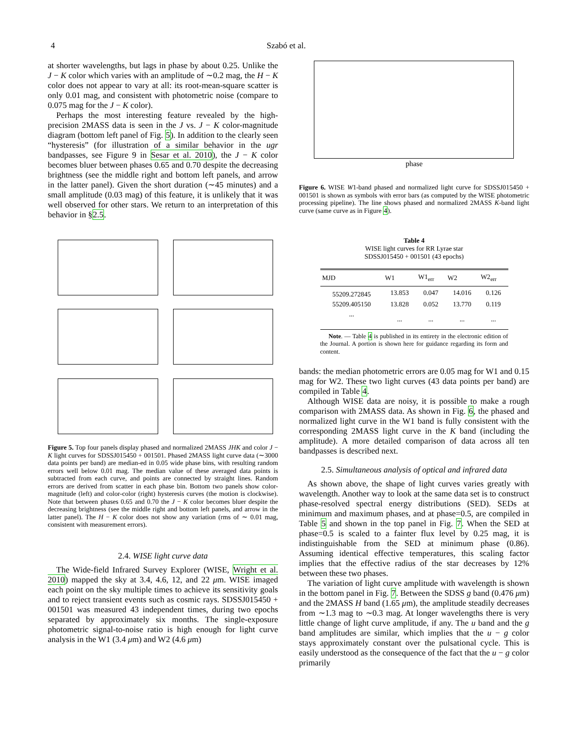4 Szabó et al.
at shorter wavelengths, but lags in phase by about 0.25. Unlike the J − K color which varies with an amplitude of ∼0.2 mag, the H − K color does not appear to vary at all: its root-mean-square scatter is only 0.01 mag, and consistent with photometric noise (compare to 0.075 mag for the J − K color).
Perhaps the most interesting feature revealed by the high-precision 2MASS data is seen in the J vs. J − K color-magnitude diagram (bottom left panel of Fig. 5). In addition to the clearly seen “hysteresis” (for illustration of a similar behavior in the ugr bandpasses, see Figure 9 in Sesar et al. 2010), the J − K color becomes bluer between phases 0.65 and 0.70 despite the decreasing brightness (see the middle right and bottom left panels, and arrow in the latter panel). Given the short duration (∼45 minutes) and a small amplitude (0.03 mag) of this feature, it is unlikely that it was well observed for other stars. We return to an interpretation of this behavior in §2.5.
Figure 5. Top four panels display phased and normalized 2MASS JHK and color J − K light curves for SDSSJ015450 + 001501. Phased 2MASS light curve data (∼3000 data points per band) are median-ed in 0.05 wide phase bins, with resulting random errors well below 0.01 mag. The median value of these averaged data points is subtracted from each curve, and points are connected by straight lines. Random errors are derived from scatter in each phase bin. Bottom two panels show color-magnitude (left) and color-color (right) hysteresis curves (the motion is clockwise). Note that between phases 0.65 and 0.70 the J − K color becomes bluer despite the decreasing brightness (see the middle right and bottom left panels, and arrow in the latter panel). The H − K color does not show any variation (rms of ∼ 0.01 mag, consistent with measurement errors).
2.4. WISE light curve data
The Wide-field Infrared Survey Explorer (WISE, Wright et al. 2010) mapped the sky at 3.4, 4.6, 12, and 22 μm. WISE imaged each point on the sky multiple times to achieve its sensitivity goals and to reject transient events such as cosmic rays. SDSSJ015450 + 001501 was measured 43 independent times, during two epochs separated by approximately six months. The single-exposure photometric signal-to-noise ratio is high enough for light curve analysis in the W1 (3.4 μm) and W2 (4.6 μm)
phase
Figure 6. WISE W1-band phased and normalized light curve for SDSSJ015450 + 001501 is shown as symbols with error bars (as computed by the WISE photometric processing pipeline). The line shows phased and normalized 2MASS K-band light curve (same curve as in Figure 4).
Table 4
WISE light curves for RR Lyrae star
SDSSJ015450 + 001501 (43 epochs)
| MJD | W1 | W1<sub>err</sub> | W2 | W2<sub>err</sub> |
| --- | --- | --- | --- | --- |
| 55209.272845 | 13.853 | 0.047 | 14.016 | 0.126 |
| 55209.405150 | 13.828 | 0.052 | 13.770 | 0.119 |
| ... | ... | ... | ... | ... |
Note. — Table 4 is published in its entirety in the electronic edition of the Journal. A portion is shown here for guidance regarding its form and content.
bands: the median photometric errors are 0.05 mag for W1 and 0.15 mag for W2. These two light curves (43 data points per band) are compiled in Table 4.
Although WISE data are noisy, it is possible to make a rough comparison with 2MASS data. As shown in Fig. 6, the phased and normalized light curve in the W1 band is fully consistent with the corresponding 2MASS light curve in the K band (including the amplitude). A more detailed comparison of data across all ten bandpasses is described next.
2.5. Simultaneous analysis of optical and infrared data
As shown above, the shape of light curves varies greatly with wavelength. Another way to look at the same data set is to construct phase-resolved spectral energy distributions (SED). SEDs at minimum and maximum phases, and at phase=0.5, are compiled in Table 5 and shown in the top panel in Fig. 7. When the SED at phase=0.5 is scaled to a fainter flux level by 0.25 mag, it is indistinguishable from the SED at minimum phase (0.86). Assuming identical effective temperatures, this scaling factor implies that the effective radius of the star decreases by 12% between these two phases.
The variation of light curve amplitude with wavelength is shown in the bottom panel in Fig. 7. Between the SDSS g band (0.476 μm) and the 2MASS H band (1.65 μm), the amplitude steadily decreases from ∼1.3 mag to ∼0.3 mag. At longer wavelengths there is very little change of light curve amplitude, if any. The u band and the g band amplitudes are similar, which implies that the u − g color stays approximately constant over the pulsational cycle. This is easily understood as the consequence of the fact that the u − g color primarily